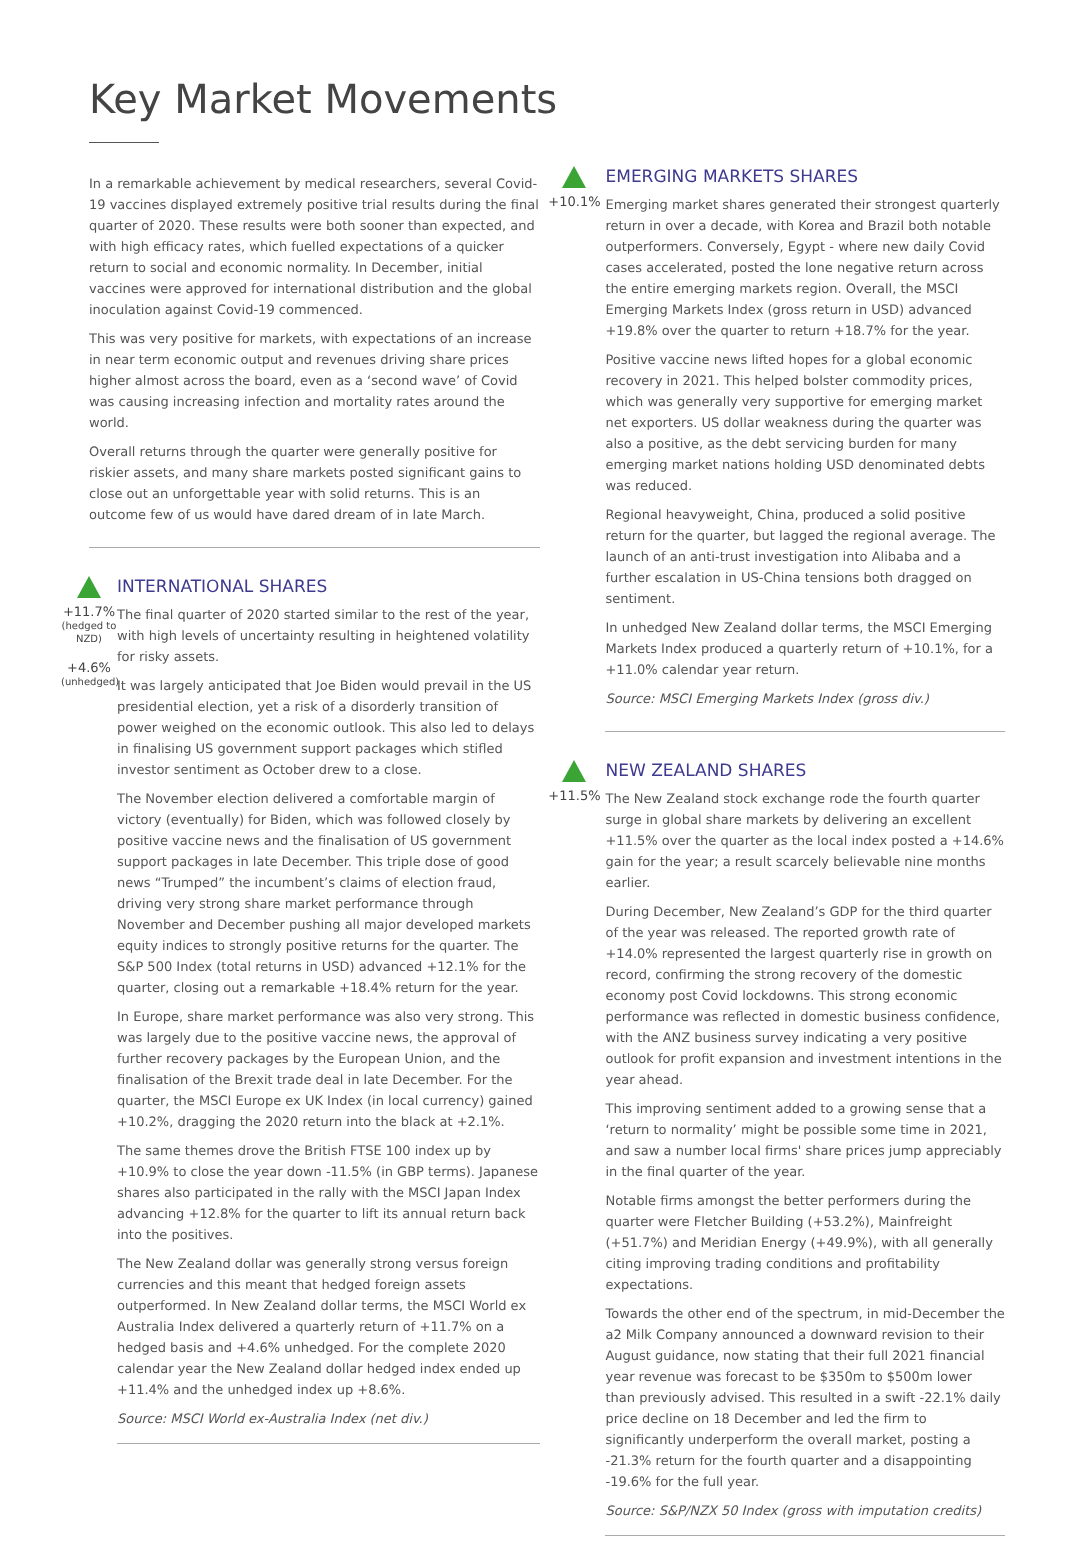Key Market Movements
In a remarkable achievement by medical researchers, several Covid-19 vaccines displayed extremely positive trial results during the final quarter of 2020. These results were both sooner than expected, and with high efficacy rates, which fuelled expectations of a quicker return to social and economic normality. In December, initial vaccines were approved for international distribution and the global inoculation against Covid-19 commenced.
This was very positive for markets, with expectations of an increase in near term economic output and revenues driving share prices higher almost across the board, even as a ‘second wave’ of Covid was causing increasing infection and mortality rates around the world.
Overall returns through the quarter were generally positive for riskier assets, and many share markets posted significant gains to close out an unforgettable year with solid returns. This is an outcome few of us would have dared dream of in late March.
+11.7%
(hedged to NZD)
+4.6%
(unhedged)
INTERNATIONAL SHARES
The final quarter of 2020 started similar to the rest of the year, with high levels of uncertainty resulting in heightened volatility for risky assets.
It was largely anticipated that Joe Biden would prevail in the US presidential election, yet a risk of a disorderly transition of power weighed on the economic outlook. This also led to delays in finalising US government support packages which stifled investor sentiment as October drew to a close.
The November election delivered a comfortable margin of victory (eventually) for Biden, which was followed closely by positive vaccine news and the finalisation of US government support packages in late December. This triple dose of good news “Trumped” the incumbent’s claims of election fraud, driving very strong share market performance through November and December pushing all major developed markets equity indices to strongly positive returns for the quarter. The S&P 500 Index (total returns in USD) advanced +12.1% for the quarter, closing out a remarkable +18.4% return for the year.
In Europe, share market performance was also very strong. This was largely due to the positive vaccine news, the approval of further recovery packages by the European Union, and the finalisation of the Brexit trade deal in late December. For the quarter, the MSCI Europe ex UK Index (in local currency) gained +10.2%, dragging the 2020 return into the black at +2.1%.
The same themes drove the British FTSE 100 index up by +10.9% to close the year down -11.5% (in GBP terms). Japanese shares also participated in the rally with the MSCI Japan Index advancing +12.8% for the quarter to lift its annual return back into the positives.
The New Zealand dollar was generally strong versus foreign currencies and this meant that hedged foreign assets outperformed. In New Zealand dollar terms, the MSCI World ex Australia Index delivered a quarterly return of +11.7% on a hedged basis and +4.6% unhedged. For the complete 2020 calendar year the New Zealand dollar hedged index ended up +11.4% and the unhedged index up +8.6%.
Source: MSCI World ex-Australia Index (net div.)
+10.1%
EMERGING MARKETS SHARES
Emerging market shares generated their strongest quarterly return in over a decade, with Korea and Brazil both notable outperformers. Conversely, Egypt - where new daily Covid cases accelerated, posted the lone negative return across the entire emerging markets region. Overall, the MSCI Emerging Markets Index (gross return in USD) advanced +19.8% over the quarter to return +18.7% for the year.
Positive vaccine news lifted hopes for a global economic recovery in 2021. This helped bolster commodity prices, which was generally very supportive for emerging market net exporters. US dollar weakness during the quarter was also a positive, as the debt servicing burden for many emerging market nations holding USD denominated debts was reduced.
Regional heavyweight, China, produced a solid positive return for the quarter, but lagged the regional average. The launch of an anti-trust investigation into Alibaba and a further escalation in US-China tensions both dragged on sentiment.
In unhedged New Zealand dollar terms, the MSCI Emerging Markets Index produced a quarterly return of +10.1%, for a +11.0% calendar year return.
Source: MSCI Emerging Markets Index (gross div.)
+11.5%
NEW ZEALAND SHARES
The New Zealand stock exchange rode the fourth quarter surge in global share markets by delivering an excellent +11.5% over the quarter as the local index posted a +14.6% gain for the year; a result scarcely believable nine months earlier.
During December, New Zealand’s GDP for the third quarter of the year was released. The reported growth rate of +14.0% represented the largest quarterly rise in growth on record, confirming the strong recovery of the domestic economy post Covid lockdowns. This strong economic performance was reflected in domestic business confidence, with the ANZ business survey indicating a very positive outlook for profit expansion and investment intentions in the year ahead.
This improving sentiment added to a growing sense that a ‘return to normality’ might be possible some time in 2021, and saw a number local firms' share prices jump appreciably in the final quarter of the year.
Notable firms amongst the better performers during the quarter were Fletcher Building (+53.2%), Mainfreight (+51.7%) and Meridian Energy (+49.9%), with all generally citing improving trading conditions and profitability expectations.
Towards the other end of the spectrum, in mid-December the a2 Milk Company announced a downward revision to their August guidance, now stating that their full 2021 financial year revenue was forecast to be $350m to $500m lower than previously advised. This resulted in a swift -22.1% daily price decline on 18 December and led the firm to significantly underperform the overall market, posting a -21.3% return for the fourth quarter and a disappointing -19.6% for the full year.
Source: S&P/NZX 50 Index (gross with imputation credits)